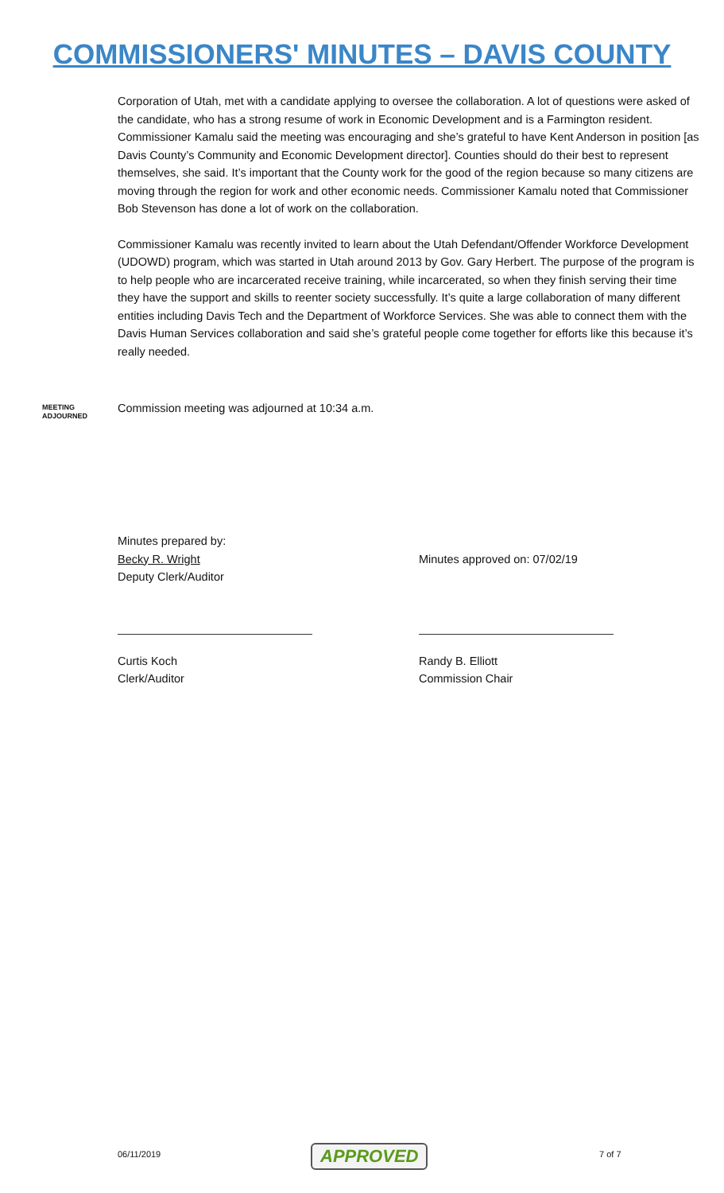COMMISSIONERS' MINUTES – DAVIS COUNTY
Corporation of Utah, met with a candidate applying to oversee the collaboration. A lot of questions were asked of the candidate, who has a strong resume of work in Economic Development and is a Farmington resident. Commissioner Kamalu said the meeting was encouraging and she’s grateful to have Kent Anderson in position [as Davis County’s Community and Economic Development director]. Counties should do their best to represent themselves, she said. It’s important that the County work for the good of the region because so many citizens are moving through the region for work and other economic needs. Commissioner Kamalu noted that Commissioner Bob Stevenson has done a lot of work on the collaboration.
Commissioner Kamalu was recently invited to learn about the Utah Defendant/Offender Workforce Development (UDOWD) program, which was started in Utah around 2013 by Gov. Gary Herbert. The purpose of the program is to help people who are incarcerated receive training, while incarcerated, so when they finish serving their time they have the support and skills to reenter society successfully. It’s quite a large collaboration of many different entities including Davis Tech and the Department of Workforce Services. She was able to connect them with the Davis Human Services collaboration and said she’s grateful people come together for efforts like this because it’s really needed.
MEETING
ADJOURNED
Commission meeting was adjourned at 10:34 a.m.
Minutes prepared by:
Becky R. Wright
Deputy Clerk/Auditor
Minutes approved on: 07/02/19
Curtis Koch
Clerk/Auditor
Randy B. Elliott
Commission Chair
06/11/2019 APPROVED 7 of 7